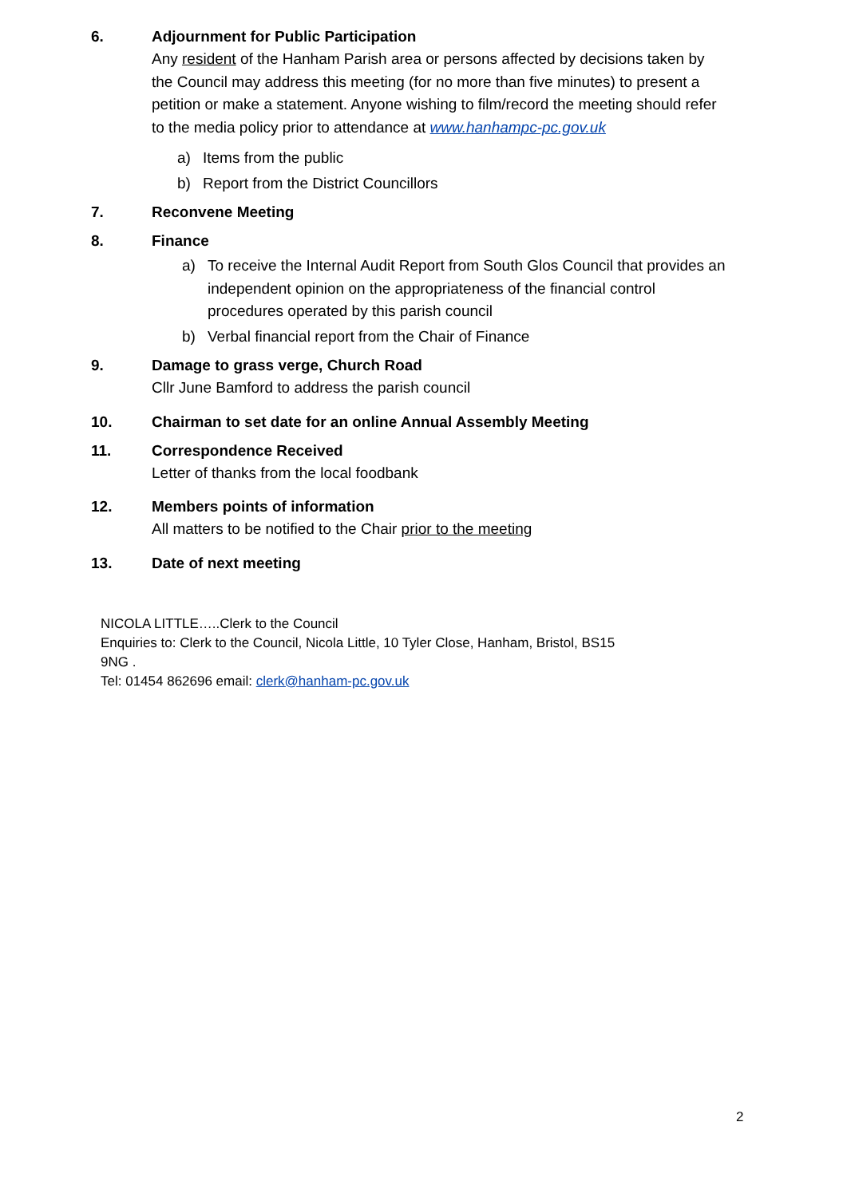6.
Adjournment for Public Participation
Any resident of the Hanham Parish area or persons affected by decisions taken by the Council may address this meeting (for no more than five minutes) to present a petition or make a statement. Anyone wishing to film/record the meeting should refer to the media policy prior to attendance at www.hanhampc-pc.gov.uk
a) Items from the public
b) Report from the District Councillors
7. Reconvene Meeting
8.
Finance
a) To receive the Internal Audit Report from South Glos Council that provides an independent opinion on the appropriateness of the financial control procedures operated by this parish council
b) Verbal financial report from the Chair of Finance
9.
Damage to grass verge, Church Road
Cllr June Bamford to address the parish council
10. Chairman to set date for an online Annual Assembly Meeting
11.
Correspondence Received
Letter of thanks from the local foodbank
12.
Members points of information
All matters to be notified to the Chair prior to the meeting
13. Date of next meeting
NICOLA LITTLE…..Clerk to the Council
Enquiries to: Clerk to the Council, Nicola Little, 10 Tyler Close, Hanham, Bristol, BS15 9NG .
Tel: 01454 862696 email: clerk@hanham-pc.gov.uk
2